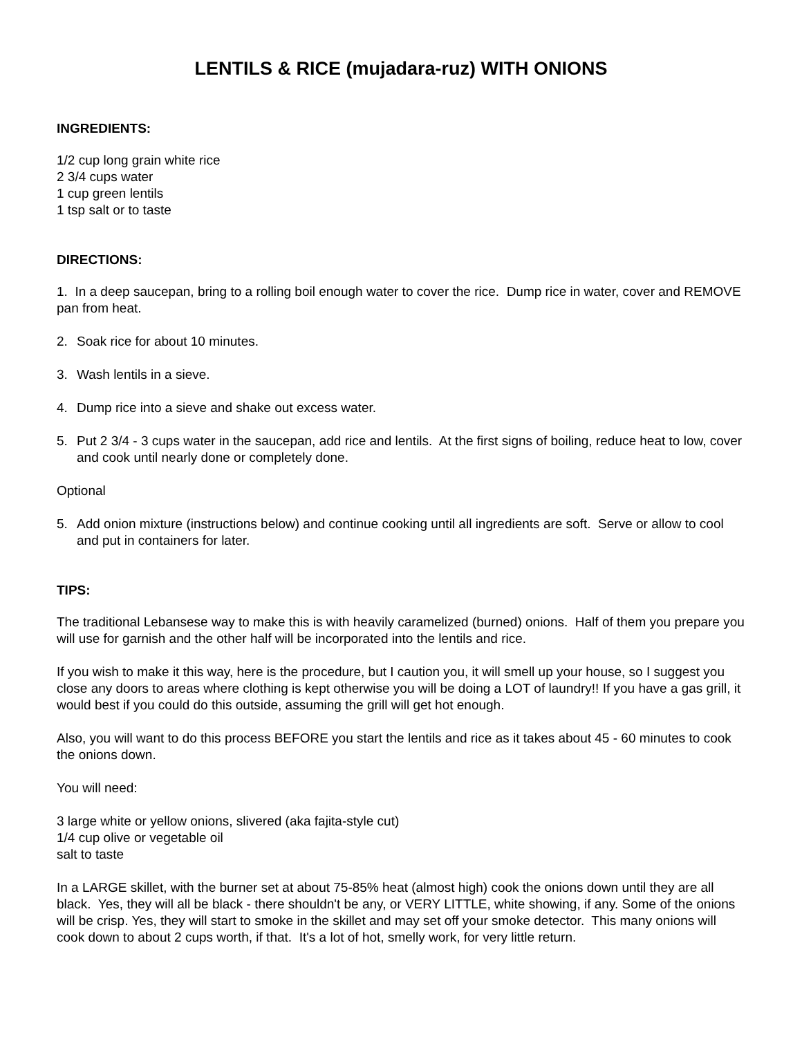LENTILS & RICE (mujadara-ruz) WITH ONIONS
INGREDIENTS:
1/2 cup long grain white rice
2 3/4 cups water
1 cup green lentils
1 tsp salt or to taste
DIRECTIONS:
1. In a deep saucepan, bring to a rolling boil enough water to cover the rice. Dump rice in water, cover and REMOVE pan from heat.
2. Soak rice for about 10 minutes.
3. Wash lentils in a sieve.
4. Dump rice into a sieve and shake out excess water.
5. Put 2 3/4 - 3 cups water in the saucepan, add rice and lentils. At the first signs of boiling, reduce heat to low, cover and cook until nearly done or completely done.
Optional
5. Add onion mixture (instructions below) and continue cooking until all ingredients are soft. Serve or allow to cool and put in containers for later.
TIPS:
The traditional Lebansese way to make this is with heavily caramelized (burned) onions. Half of them you prepare you will use for garnish and the other half will be incorporated into the lentils and rice.
If you wish to make it this way, here is the procedure, but I caution you, it will smell up your house, so I suggest you close any doors to areas where clothing is kept otherwise you will be doing a LOT of laundry!! If you have a gas grill, it would best if you could do this outside, assuming the grill will get hot enough.
Also, you will want to do this process BEFORE you start the lentils and rice as it takes about 45 - 60 minutes to cook the onions down.
You will need:
3 large white or yellow onions, slivered (aka fajita-style cut)
1/4 cup olive or vegetable oil
salt to taste
In a LARGE skillet, with the burner set at about 75-85% heat (almost high) cook the onions down until they are all black. Yes, they will all be black - there shouldn't be any, or VERY LITTLE, white showing, if any. Some of the onions will be crisp. Yes, they will start to smoke in the skillet and may set off your smoke detector. This many onions will cook down to about 2 cups worth, if that. It's a lot of hot, smelly work, for very little return.